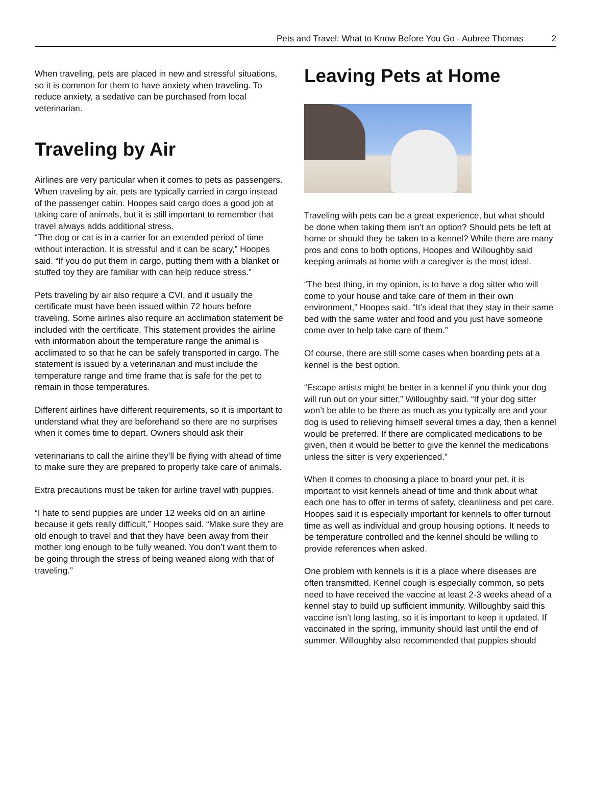Pets and Travel: What to Know Before You Go - Aubree Thomas 2
When traveling, pets are placed in new and stressful situations, so it is common for them to have anxiety when traveling. To reduce anxiety, a sedative can be purchased from local veterinarian.
Traveling by Air
Airlines are very particular when it comes to pets as passengers. When traveling by air, pets are typically carried in cargo instead of the passenger cabin. Hoopes said cargo does a good job at taking care of animals, but it is still important to remember that travel always adds additional stress.
“The dog or cat is in a carrier for an extended period of time without interaction. It is stressful and it can be scary,” Hoopes said. “If you do put them in cargo, putting them with a blanket or stuffed toy they are familiar with can help reduce stress.”
Pets traveling by air also require a CVI, and it usually the certificate must have been issued within 72 hours before traveling. Some airlines also require an acclimation statement be included with the certificate. This statement provides the airline with information about the temperature range the animal is acclimated to so that he can be safely transported in cargo. The statement is issued by a veterinarian and must include the temperature range and time frame that is safe for the pet to remain in those temperatures.
Different airlines have different requirements, so it is important to understand what they are beforehand so there are no surprises when it comes time to depart. Owners should ask their
veterinarians to call the airline they’ll be flying with ahead of time to make sure they are prepared to properly take care of animals.
Extra precautions must be taken for airline travel with puppies.
“I hate to send puppies are under 12 weeks old on an airline because it gets really difficult,” Hoopes said. “Make sure they are old enough to travel and that they have been away from their mother long enough to be fully weaned. You don’t want them to be going through the stress of being weaned along with that of traveling.”
Leaving Pets at Home
Traveling with pets can be a great experience, but what should be done when taking them isn’t an option? Should pets be left at home or should they be taken to a kennel? While there are many pros and cons to both options, Hoopes and Willoughby said keeping animals at home with a caregiver is the most ideal.
“The best thing, in my opinion, is to have a dog sitter who will come to your house and take care of them in their own environment,” Hoopes said. “It’s ideal that they stay in their same bed with the same water and food and you just have someone come over to help take care of them.”
Of course, there are still some cases when boarding pets at a kennel is the best option.
“Escape artists might be better in a kennel if you think your dog will run out on your sitter,” Willoughby said. “If your dog sitter won’t be able to be there as much as you typically are and your dog is used to relieving himself several times a day, then a kennel would be preferred. If there are complicated medications to be given, then it would be better to give the kennel the medications unless the sitter is very experienced.”
When it comes to choosing a place to board your pet, it is important to visit kennels ahead of time and think about what each one has to offer in terms of safety, cleanliness and pet care. Hoopes said it is especially important for kennels to offer turnout time as well as individual and group housing options. It needs to be temperature controlled and the kennel should be willing to provide references when asked.
One problem with kennels is it is a place where diseases are often transmitted. Kennel cough is especially common, so pets need to have received the vaccine at least 2-3 weeks ahead of a kennel stay to build up sufficient immunity. Willoughby said this vaccine isn’t long lasting, so it is important to keep it updated. If vaccinated in the spring, immunity should last until the end of summer. Willoughby also recommended that puppies should